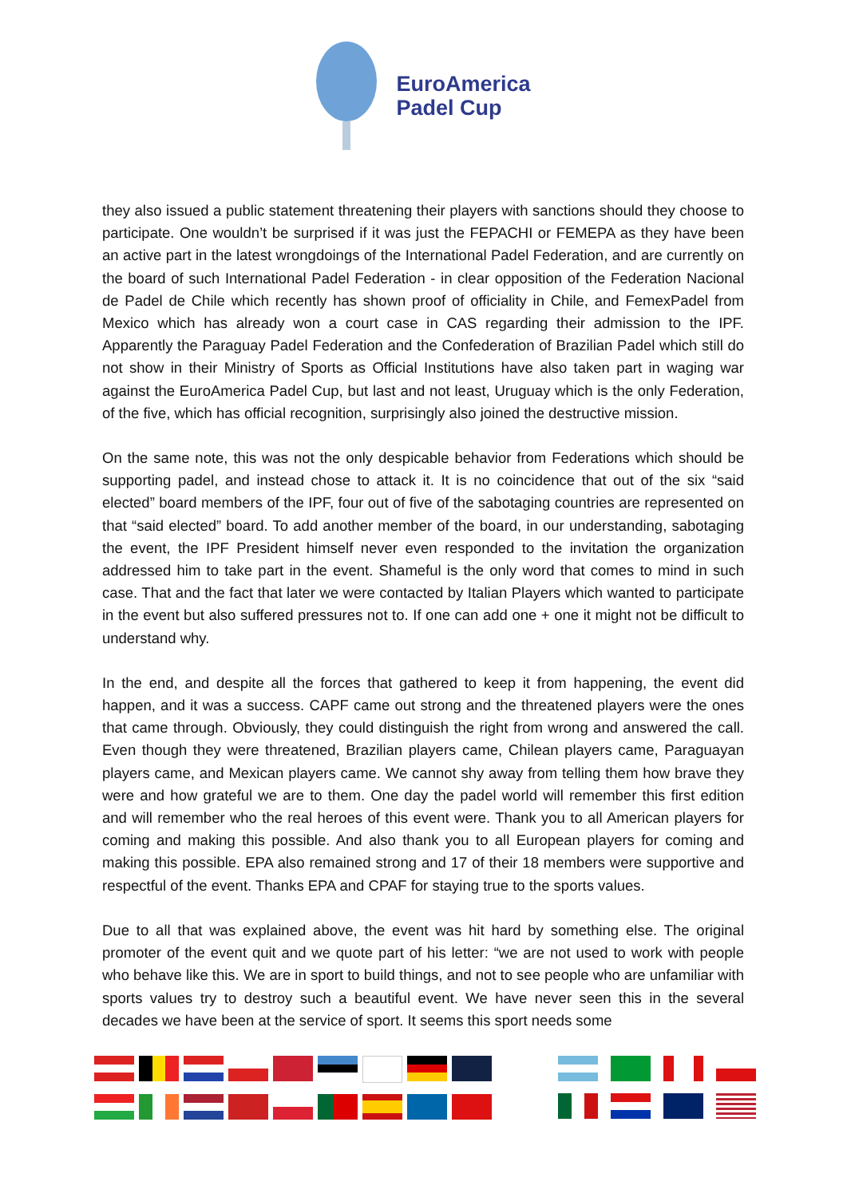EuroAmerica
Padel Cup
they also issued a public statement threatening their players with sanctions should they choose to participate. One wouldn’t be surprised if it was just the FEPACHI or FEMEPA as they have been an active part in the latest wrongdoings of the International Padel Federation, and are currently on the board of such International Padel Federation - in clear opposition of the Federation Nacional de Padel de Chile which recently has shown proof of officiality in Chile, and FemexPadel from Mexico which has already won a court case in CAS regarding their admission to the IPF. Apparently the Paraguay Padel Federation and the Confederation of Brazilian Padel which still do not show in their Ministry of Sports as Official Institutions have also taken part in waging war against the EuroAmerica Padel Cup, but last and not least, Uruguay which is the only Federation, of the five, which has official recognition, surprisingly also joined the destructive mission.
On the same note, this was not the only despicable behavior from Federations which should be supporting padel, and instead chose to attack it. It is no coincidence that out of the six “said elected” board members of the IPF, four out of five of the sabotaging countries are represented on that “said elected” board. To add another member of the board, in our understanding, sabotaging the event, the IPF President himself never even responded to the invitation the organization addressed him to take part in the event. Shameful is the only word that comes to mind in such case. That and the fact that later we were contacted by Italian Players which wanted to participate in the event but also suffered pressures not to. If one can add one + one it might not be difficult to understand why.
In the end, and despite all the forces that gathered to keep it from happening, the event did happen, and it was a success. CAPF came out strong and the threatened players were the ones that came through. Obviously, they could distinguish the right from wrong and answered the call. Even though they were threatened, Brazilian players came, Chilean players came, Paraguayan players came, and Mexican players came. We cannot shy away from telling them how brave they were and how grateful we are to them. One day the padel world will remember this first edition and will remember who the real heroes of this event were. Thank you to all American players for coming and making this possible. And also thank you to all European players for coming and making this possible. EPA also remained strong and 17 of their 18 members were supportive and respectful of the event. Thanks EPA and CPAF for staying true to the sports values.
Due to all that was explained above, the event was hit hard by something else. The original promoter of the event quit and we quote part of his letter: “we are not used to work with people who behave like this. We are in sport to build things, and not to see people who are unfamiliar with sports values try to destroy such a beautiful event. We have never seen this in the several decades we have been at the service of sport. It seems this sport needs some